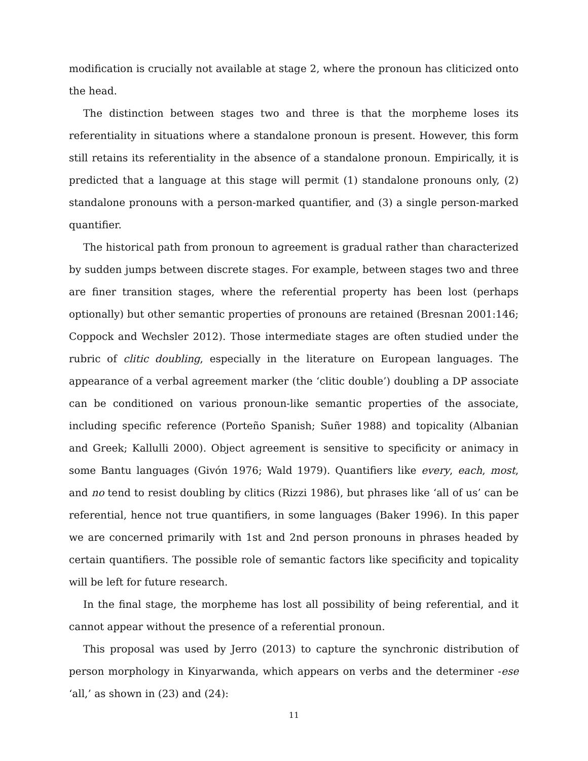modification is crucially not available at stage 2, where the pronoun has cliticized onto the head.
The distinction between stages two and three is that the morpheme loses its referentiality in situations where a standalone pronoun is present. However, this form still retains its referentiality in the absence of a standalone pronoun. Empirically, it is predicted that a language at this stage will permit (1) standalone pronouns only, (2) standalone pronouns with a person-marked quantifier, and (3) a single person-marked quantifier.
The historical path from pronoun to agreement is gradual rather than characterized by sudden jumps between discrete stages. For example, between stages two and three are finer transition stages, where the referential property has been lost (perhaps optionally) but other semantic properties of pronouns are retained (Bresnan 2001:146; Coppock and Wechsler 2012). Those intermediate stages are often studied under the rubric of clitic doubling, especially in the literature on European languages. The appearance of a verbal agreement marker (the ‘clitic double’) doubling a DP associate can be conditioned on various pronoun-like semantic properties of the associate, including specific reference (Porteño Spanish; Suñer 1988) and topicality (Albanian and Greek; Kallulli 2000). Object agreement is sensitive to specificity or animacy in some Bantu languages (Givón 1976; Wald 1979). Quantifiers like every, each, most, and no tend to resist doubling by clitics (Rizzi 1986), but phrases like ‘all of us’ can be referential, hence not true quantifiers, in some languages (Baker 1996). In this paper we are concerned primarily with 1st and 2nd person pronouns in phrases headed by certain quantifiers. The possible role of semantic factors like specificity and topicality will be left for future research.
In the final stage, the morpheme has lost all possibility of being referential, and it cannot appear without the presence of a referential pronoun.
This proposal was used by Jerro (2013) to capture the synchronic distribution of person morphology in Kinyarwanda, which appears on verbs and the determiner -ese ‘all,’ as shown in (23) and (24):
11